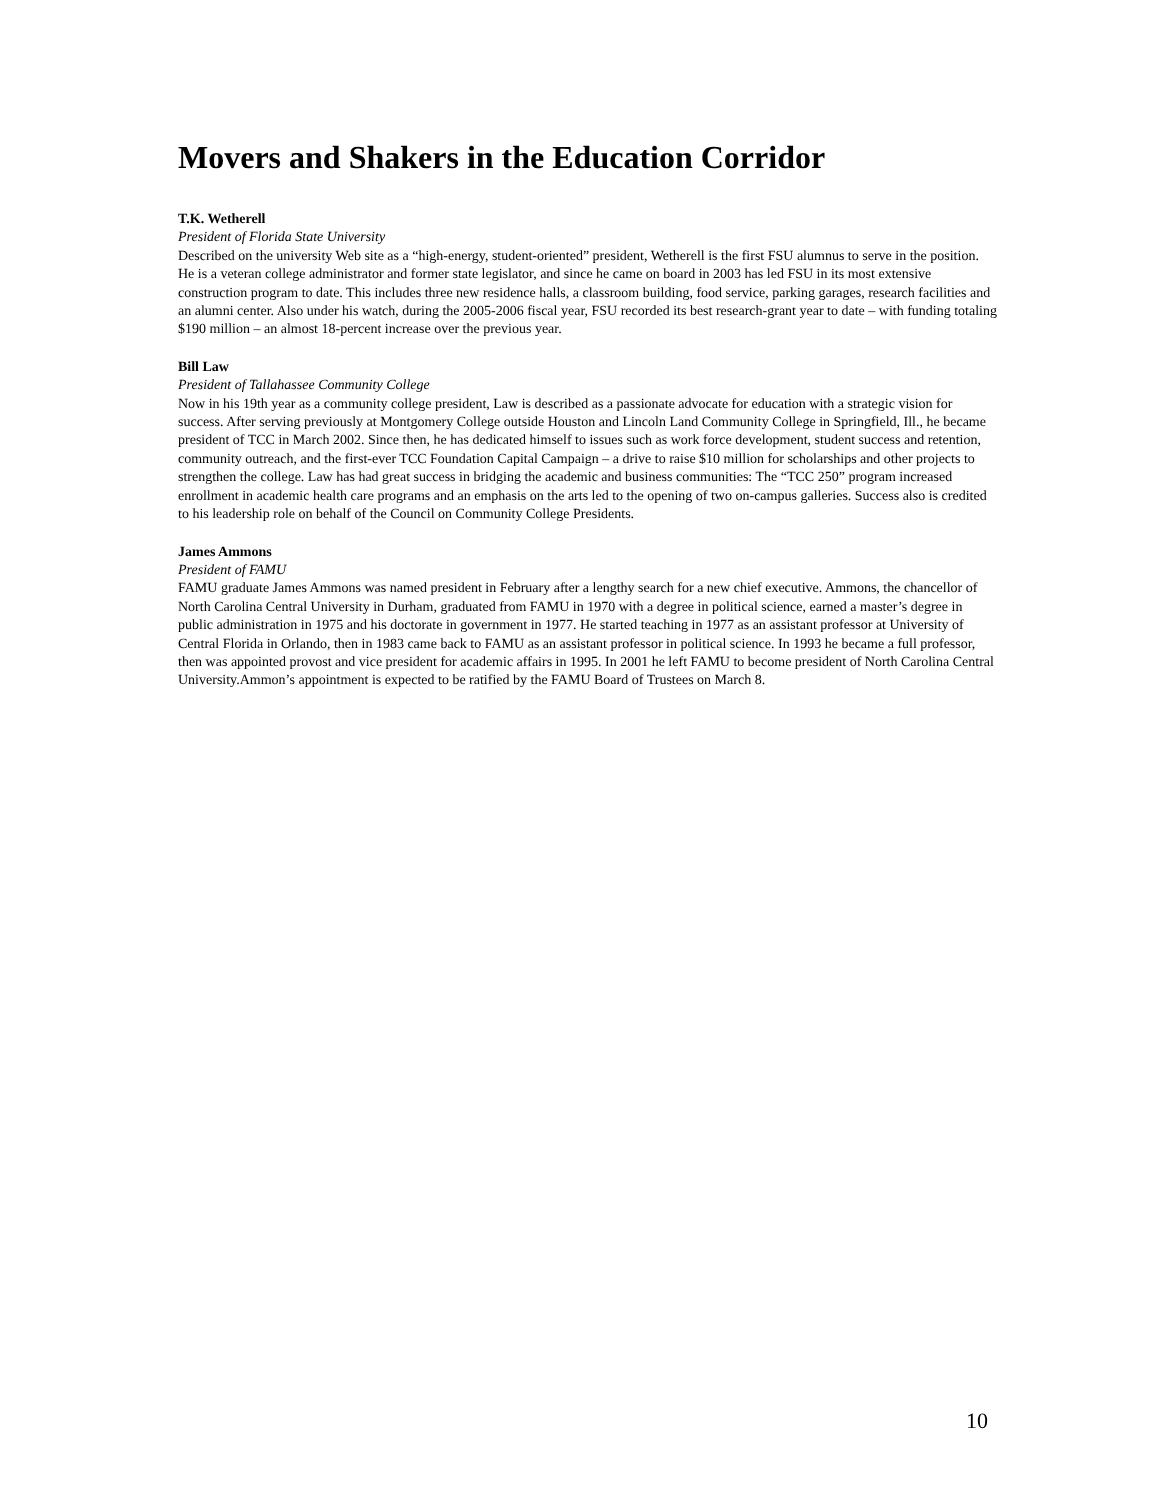Movers and Shakers in the Education Corridor
T.K. Wetherell
President of Florida State University
Described on the university Web site as a “high-energy, student-oriented” president, Wetherell is the first FSU alumnus to serve in the position. He is a veteran college administrator and former state legislator, and since he came on board in 2003 has led FSU in its most extensive construction program to date. This includes three new residence halls, a classroom building, food service, parking garages, research facilities and an alumni center. Also under his watch, during the 2005-2006 fiscal year, FSU recorded its best research-grant year to date – with funding totaling $190 million – an almost 18-percent increase over the previous year.
Bill Law
President of Tallahassee Community College
Now in his 19th year as a community college president, Law is described as a passionate advocate for education with a strategic vision for success. After serving previously at Montgomery College outside Houston and Lincoln Land Community College in Springfield, Ill., he became president of TCC in March 2002. Since then, he has dedicated himself to issues such as work force development, student success and retention, community outreach, and the first-ever TCC Foundation Capital Campaign – a drive to raise $10 million for scholarships and other projects to strengthen the college. Law has had great success in bridging the academic and business communities: The “TCC 250” program increased enrollment in academic health care programs and an emphasis on the arts led to the opening of two on-campus galleries. Success also is credited to his leadership role on behalf of the Council on Community College Presidents.
James Ammons
President of FAMU
FAMU graduate James Ammons was named president in February after a lengthy search for a new chief executive. Ammons, the chancellor of North Carolina Central University in Durham, graduated from FAMU in 1970 with a degree in political science, earned a master’s degree in public administration in 1975 and his doctorate in government in 1977. He started teaching in 1977 as an assistant professor at University of Central Florida in Orlando, then in 1983 came back to FAMU as an assistant professor in political science. In 1993 he became a full professor, then was appointed provost and vice president for academic affairs in 1995. In 2001 he left FAMU to become president of North Carolina Central University.Ammon’s appointment is expected to be ratified by the FAMU Board of Trustees on March 8.
10